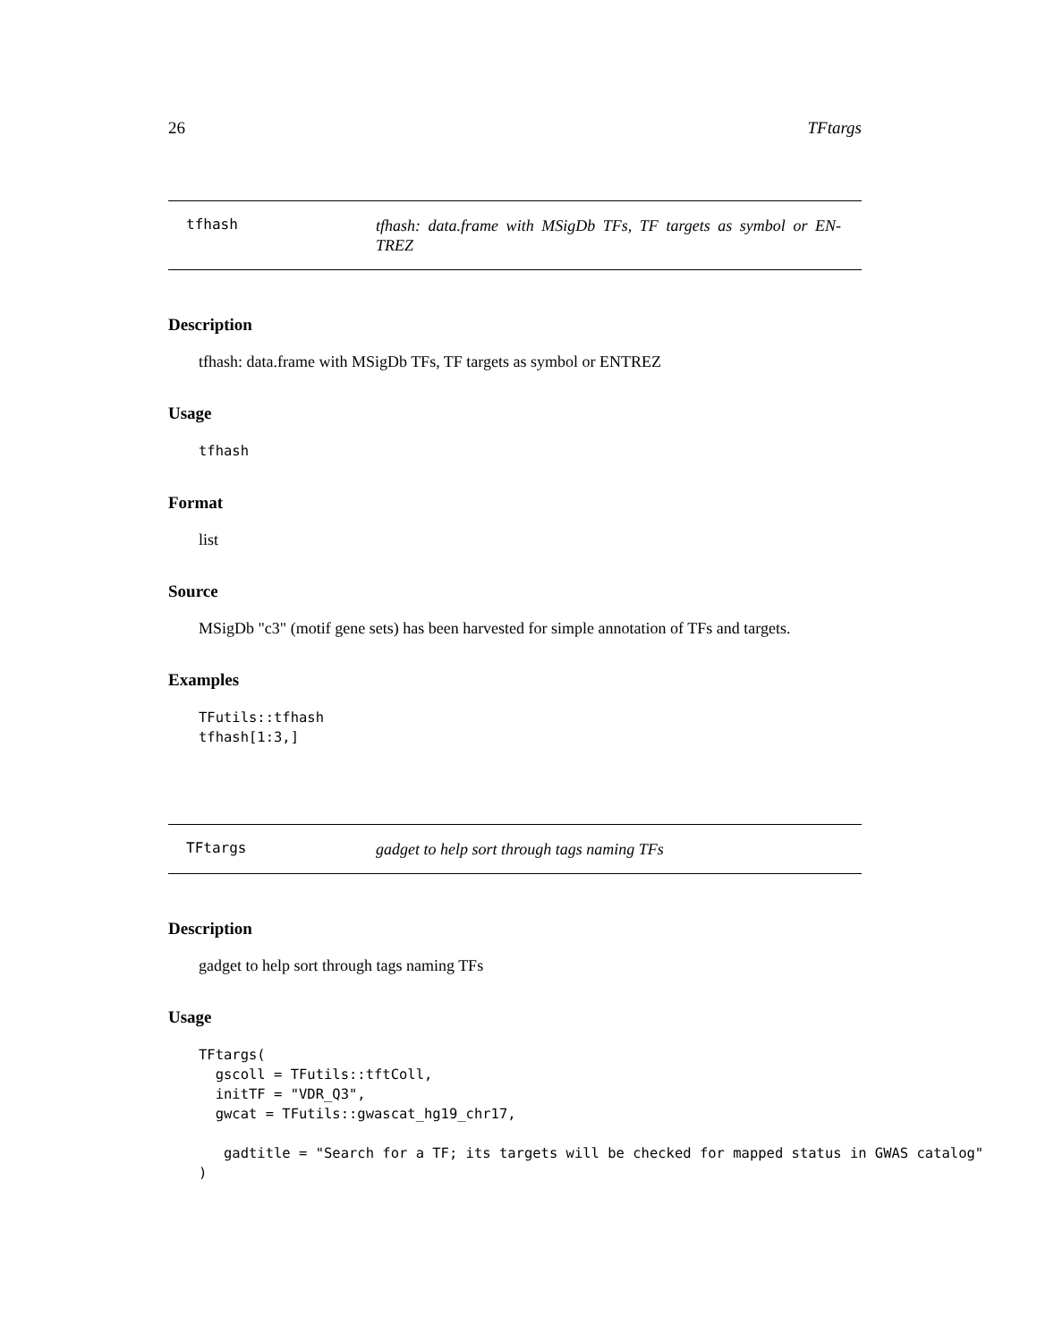26 TFtargs
tfhash
tfhash: data.frame with MSigDb TFs, TF targets as symbol or EN-TREZ
Description
tfhash: data.frame with MSigDb TFs, TF targets as symbol or ENTREZ
Usage
tfhash
Format
list
Source
MSigDb "c3" (motif gene sets) has been harvested for simple annotation of TFs and targets.
Examples
TFutils::tfhash
tfhash[1:3,]
TFtargs
gadget to help sort through tags naming TFs
Description
gadget to help sort through tags naming TFs
Usage
TFtargs(
  gscoll = TFutils::tftColl,
  initTF = "VDR_Q3",
  gwcat = TFutils::gwascat_hg19_chr17,

   gadtitle = "Search for a TF; its targets will be checked for mapped status in GWAS catalog"
)